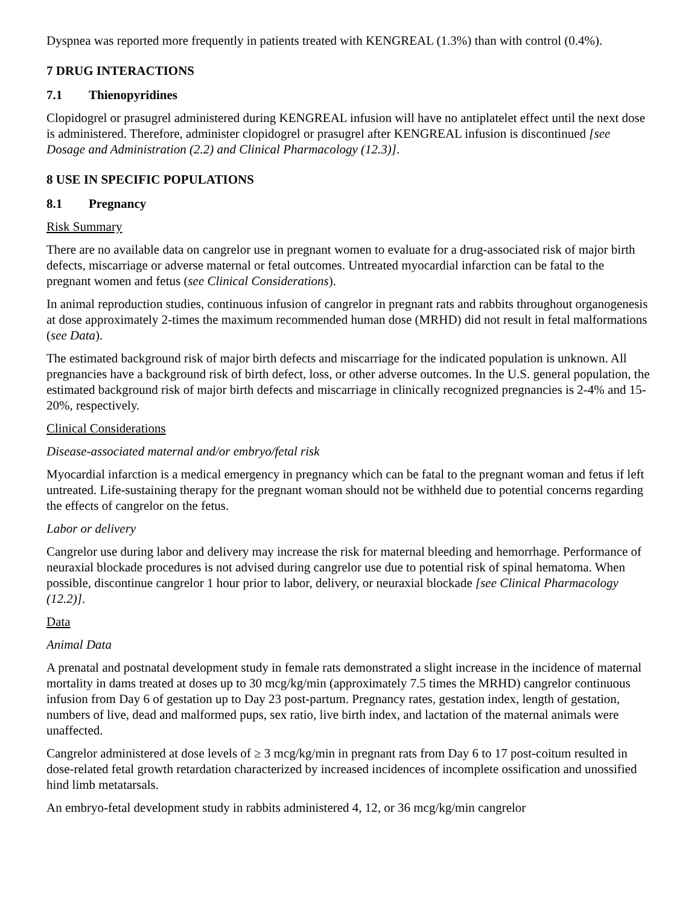Dyspnea was reported more frequently in patients treated with KENGREAL (1.3%) than with control (0.4%).
7 DRUG INTERACTIONS
7.1 Thienopyridines
Clopidogrel or prasugrel administered during KENGREAL infusion will have no antiplatelet effect until the next dose is administered. Therefore, administer clopidogrel or prasugrel after KENGREAL infusion is discontinued [see Dosage and Administration (2.2) and Clinical Pharmacology (12.3)].
8 USE IN SPECIFIC POPULATIONS
8.1 Pregnancy
Risk Summary
There are no available data on cangrelor use in pregnant women to evaluate for a drug-associated risk of major birth defects, miscarriage or adverse maternal or fetal outcomes. Untreated myocardial infarction can be fatal to the pregnant women and fetus (see Clinical Considerations).
In animal reproduction studies, continuous infusion of cangrelor in pregnant rats and rabbits throughout organogenesis at dose approximately 2-times the maximum recommended human dose (MRHD) did not result in fetal malformations (see Data).
The estimated background risk of major birth defects and miscarriage for the indicated population is unknown. All pregnancies have a background risk of birth defect, loss, or other adverse outcomes. In the U.S. general population, the estimated background risk of major birth defects and miscarriage in clinically recognized pregnancies is 2-4% and 15-20%, respectively.
Clinical Considerations
Disease-associated maternal and/or embryo/fetal risk
Myocardial infarction is a medical emergency in pregnancy which can be fatal to the pregnant woman and fetus if left untreated. Life-sustaining therapy for the pregnant woman should not be withheld due to potential concerns regarding the effects of cangrelor on the fetus.
Labor or delivery
Cangrelor use during labor and delivery may increase the risk for maternal bleeding and hemorrhage. Performance of neuraxial blockade procedures is not advised during cangrelor use due to potential risk of spinal hematoma. When possible, discontinue cangrelor 1 hour prior to labor, delivery, or neuraxial blockade [see Clinical Pharmacology (12.2)].
Data
Animal Data
A prenatal and postnatal development study in female rats demonstrated a slight increase in the incidence of maternal mortality in dams treated at doses up to 30 mcg/kg/min (approximately 7.5 times the MRHD) cangrelor continuous infusion from Day 6 of gestation up to Day 23 post-partum. Pregnancy rates, gestation index, length of gestation, numbers of live, dead and malformed pups, sex ratio, live birth index, and lactation of the maternal animals were unaffected.
Cangrelor administered at dose levels of ≥ 3 mcg/kg/min in pregnant rats from Day 6 to 17 post-coitum resulted in dose-related fetal growth retardation characterized by increased incidences of incomplete ossification and unossified hind limb metatarsals.
An embryo-fetal development study in rabbits administered 4, 12, or 36 mcg/kg/min cangrelor